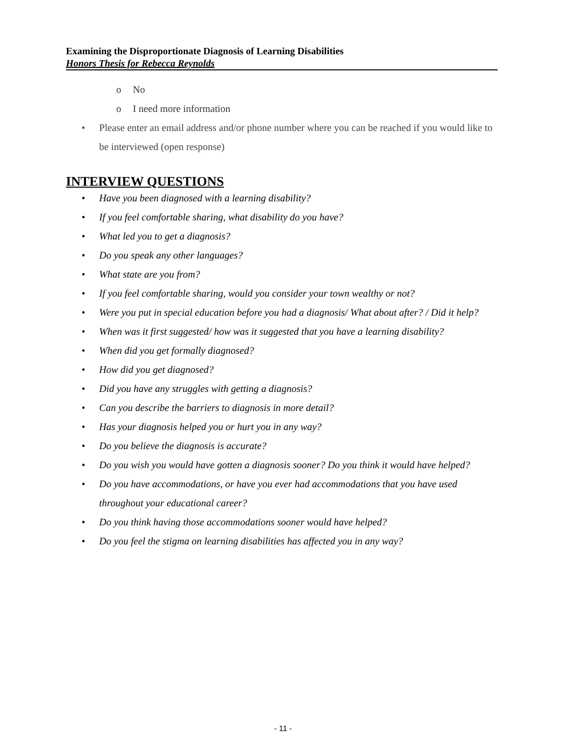Examining the Disproportionate Diagnosis of Learning Disabilities
Honors Thesis for Rebecca Reynolds
o No
o I need more information
• Please enter an email address and/or phone number where you can be reached if you would like to be interviewed (open response)
INTERVIEW QUESTIONS
• Have you been diagnosed with a learning disability?
• If you feel comfortable sharing, what disability do you have?
• What led you to get a diagnosis?
• Do you speak any other languages?
• What state are you from?
• If you feel comfortable sharing, would you consider your town wealthy or not?
• Were you put in special education before you had a diagnosis/ What about after? / Did it help?
• When was it first suggested/ how was it suggested that you have a learning disability?
• When did you get formally diagnosed?
• How did you get diagnosed?
• Did you have any struggles with getting a diagnosis?
• Can you describe the barriers to diagnosis in more detail?
• Has your diagnosis helped you or hurt you in any way?
• Do you believe the diagnosis is accurate?
• Do you wish you would have gotten a diagnosis sooner? Do you think it would have helped?
• Do you have accommodations, or have you ever had accommodations that you have used throughout your educational career?
• Do you think having those accommodations sooner would have helped?
• Do you feel the stigma on learning disabilities has affected you in any way?
- 11 -